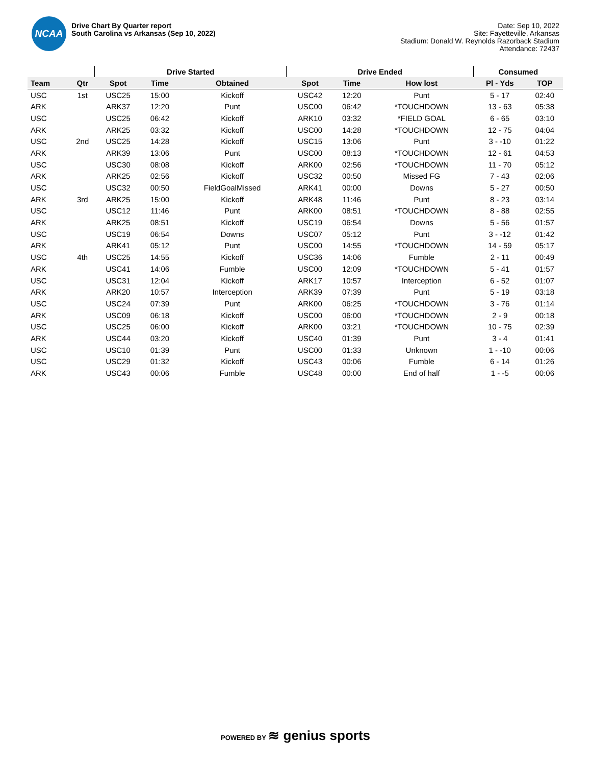NCAA
Drive Chart By Quarter report
South Carolina vs Arkansas (Sep 10, 2022)
Date: Sep 10, 2022
Site: Fayetteville, Arkansas
Stadium: Donald W. Reynolds Razorback Stadium
Attendance: 72437
| | | Drive Started | | | Drive Ended | | | Consumed | |
| --- | --- | --- | --- | --- | --- | --- | --- | --- | --- |
| Team | Qtr | Spot | Time | Obtained | Spot | Time | How lost | Pl - Yds | TOP |
| USC | 1st | USC25 | 15:00 | Kickoff | USC42 | 12:20 | Punt | 5 - 17 | 02:40 |
| ARK | | ARK37 | 12:20 | Punt | USC00 | 06:42 | *TOUCHDOWN | 13 - 63 | 05:38 |
| USC | | USC25 | 06:42 | Kickoff | ARK10 | 03:32 | *FIELD GOAL | 6 - 65 | 03:10 |
| ARK | | ARK25 | 03:32 | Kickoff | USC00 | 14:28 | *TOUCHDOWN | 12 - 75 | 04:04 |
| USC | 2nd | USC25 | 14:28 | Kickoff | USC15 | 13:06 | Punt | 3 - -10 | 01:22 |
| ARK | | ARK39 | 13:06 | Punt | USC00 | 08:13 | *TOUCHDOWN | 12 - 61 | 04:53 |
| USC | | USC30 | 08:08 | Kickoff | ARK00 | 02:56 | *TOUCHDOWN | 11 - 70 | 05:12 |
| ARK | | ARK25 | 02:56 | Kickoff | USC32 | 00:50 | Missed FG | 7 - 43 | 02:06 |
| USC | | USC32 | 00:50 | FieldGoalMissed | ARK41 | 00:00 | Downs | 5 - 27 | 00:50 |
| ARK | 3rd | ARK25 | 15:00 | Kickoff | ARK48 | 11:46 | Punt | 8 - 23 | 03:14 |
| USC | | USC12 | 11:46 | Punt | ARK00 | 08:51 | *TOUCHDOWN | 8 - 88 | 02:55 |
| ARK | | ARK25 | 08:51 | Kickoff | USC19 | 06:54 | Downs | 5 - 56 | 01:57 |
| USC | | USC19 | 06:54 | Downs | USC07 | 05:12 | Punt | 3 - -12 | 01:42 |
| ARK | | ARK41 | 05:12 | Punt | USC00 | 14:55 | *TOUCHDOWN | 14 - 59 | 05:17 |
| USC | 4th | USC25 | 14:55 | Kickoff | USC36 | 14:06 | Fumble | 2 - 11 | 00:49 |
| ARK | | USC41 | 14:06 | Fumble | USC00 | 12:09 | *TOUCHDOWN | 5 - 41 | 01:57 |
| USC | | USC31 | 12:04 | Kickoff | ARK17 | 10:57 | Interception | 6 - 52 | 01:07 |
| ARK | | ARK20 | 10:57 | Interception | ARK39 | 07:39 | Punt | 5 - 19 | 03:18 |
| USC | | USC24 | 07:39 | Punt | ARK00 | 06:25 | *TOUCHDOWN | 3 - 76 | 01:14 |
| ARK | | USC09 | 06:18 | Kickoff | USC00 | 06:00 | *TOUCHDOWN | 2 - 9 | 00:18 |
| USC | | USC25 | 06:00 | Kickoff | ARK00 | 03:21 | *TOUCHDOWN | 10 - 75 | 02:39 |
| ARK | | USC44 | 03:20 | Kickoff | USC40 | 01:39 | Punt | 3 - 4 | 01:41 |
| USC | | USC10 | 01:39 | Punt | USC00 | 01:33 | Unknown | 1 - -10 | 00:06 |
| USC | | USC29 | 01:32 | Kickoff | USC43 | 00:06 | Fumble | 6 - 14 | 01:26 |
| ARK | | USC43 | 00:06 | Fumble | USC48 | 00:00 | End of half | 1 - -5 | 00:06 |
POWERED BY ≋ genius sports